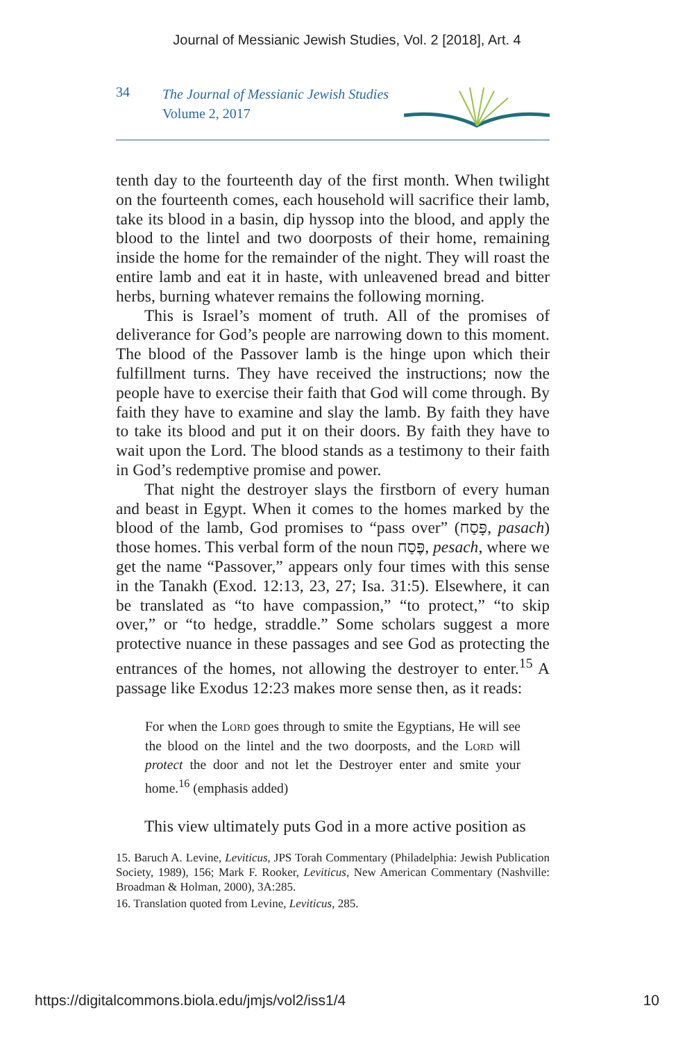Journal of Messianic Jewish Studies, Vol. 2 [2018], Art. 4
34
The Journal of Messianic Jewish Studies
Volume 2, 2017
tenth day to the fourteenth day of the first month. When twilight on the fourteenth comes, each household will sacrifice their lamb, take its blood in a basin, dip hyssop into the blood, and apply the blood to the lintel and two doorposts of their home, remaining inside the home for the remainder of the night. They will roast the entire lamb and eat it in haste, with unleavened bread and bitter herbs, burning whatever remains the following morning.
This is Israel’s moment of truth. All of the promises of deliverance for God’s people are narrowing down to this moment. The blood of the Passover lamb is the hinge upon which their fulfillment turns. They have received the instructions; now the people have to exercise their faith that God will come through. By faith they have to examine and slay the lamb. By faith they have to take its blood and put it on their doors. By faith they have to wait upon the Lord. The blood stands as a testimony to their faith in God’s redemptive promise and power.
That night the destroyer slays the firstborn of every human and beast in Egypt. When it comes to the homes marked by the blood of the lamb, God promises to “pass over” (פָּסַח, pasach) those homes. This verbal form of the noun פֶּסַח, pesach, where we get the name “Passover,” appears only four times with this sense in the Tanakh (Exod. 12:13, 23, 27; Isa. 31:5). Elsewhere, it can be translated as “to have compassion,” “to protect,” “to skip over,” or “to hedge, straddle.” Some scholars suggest a more protective nuance in these passages and see God as protecting the entrances of the homes, not allowing the destroyer to enter.<sup>15</sup> A passage like Exodus 12:23 makes more sense then, as it reads:
For when the Lord goes through to smite the Egyptians, He will see the blood on the lintel and the two doorposts, and the Lord will protect the door and not let the Destroyer enter and smite your home.<sup>16</sup> (emphasis added)
This view ultimately puts God in a more active position as
15. Baruch A. Levine, Leviticus, JPS Torah Commentary (Philadelphia: Jewish Publication Society, 1989), 156; Mark F. Rooker, Leviticus, New American Commentary (Nashville: Broadman & Holman, 2000), 3A:285.
16. Translation quoted from Levine, Leviticus, 285.
https://digitalcommons.biola.edu/jmjs/vol2/iss1/4 10